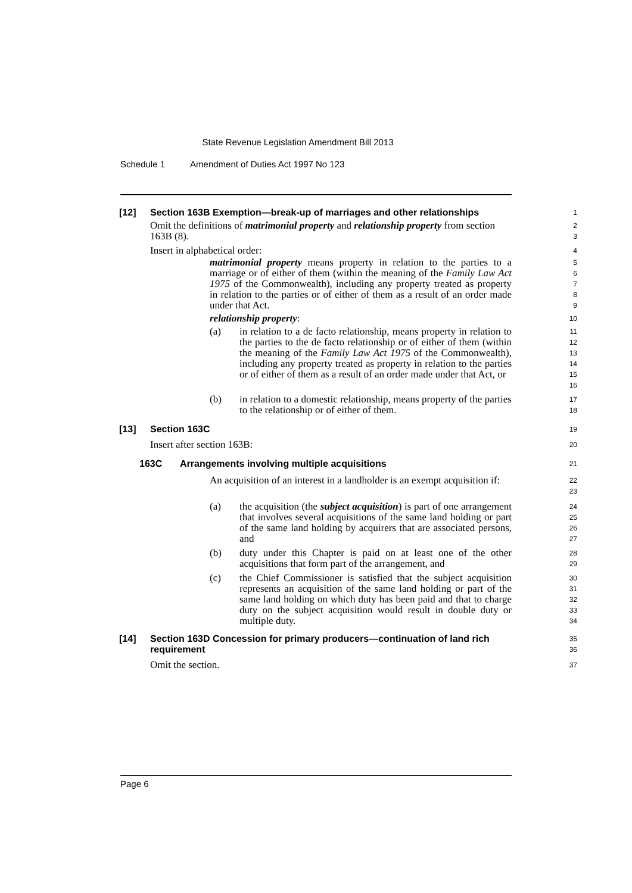State Revenue Legislation Amendment Bill 2013
Schedule 1 Amendment of Duties Act 1997 No 123
[12] Section 163B Exemption—break-up of marriages and other relationships
1
Omit the definitions of matrimonial property and relationship property from section 163B (8).
2
3
Insert in alphabetical order:
4
matrimonial property means property in relation to the parties to a marriage or of either of them (within the meaning of the Family Law Act 1975 of the Commonwealth), including any property treated as property in relation to the parties or of either of them as a result of an order made under that Act.
5
6
7
8
9
relationship property:
10
(a) in relation to a de facto relationship, means property in relation to the parties to the de facto relationship or of either of them (within the meaning of the Family Law Act 1975 of the Commonwealth), including any property treated as property in relation to the parties or of either of them as a result of an order made under that Act, or
11
12
13
14
15
16
(b) in relation to a domestic relationship, means property of the parties to the relationship or of either of them.
17
18
[13] Section 163C
19
Insert after section 163B:
20
163C Arrangements involving multiple acquisitions
21
An acquisition of an interest in a landholder is an exempt acquisition if:
22
23
(a) the acquisition (the subject acquisition) is part of one arrangement that involves several acquisitions of the same land holding or part of the same land holding by acquirers that are associated persons, and
24
25
26
27
(b) duty under this Chapter is paid on at least one of the other acquisitions that form part of the arrangement, and
28
29
(c) the Chief Commissioner is satisfied that the subject acquisition represents an acquisition of the same land holding or part of the same land holding on which duty has been paid and that to charge duty on the subject acquisition would result in double duty or multiple duty.
30
31
32
33
34
[14] Section 163D Concession for primary producers—continuation of land rich requirement
35
36
Omit the section.
37
Page 6